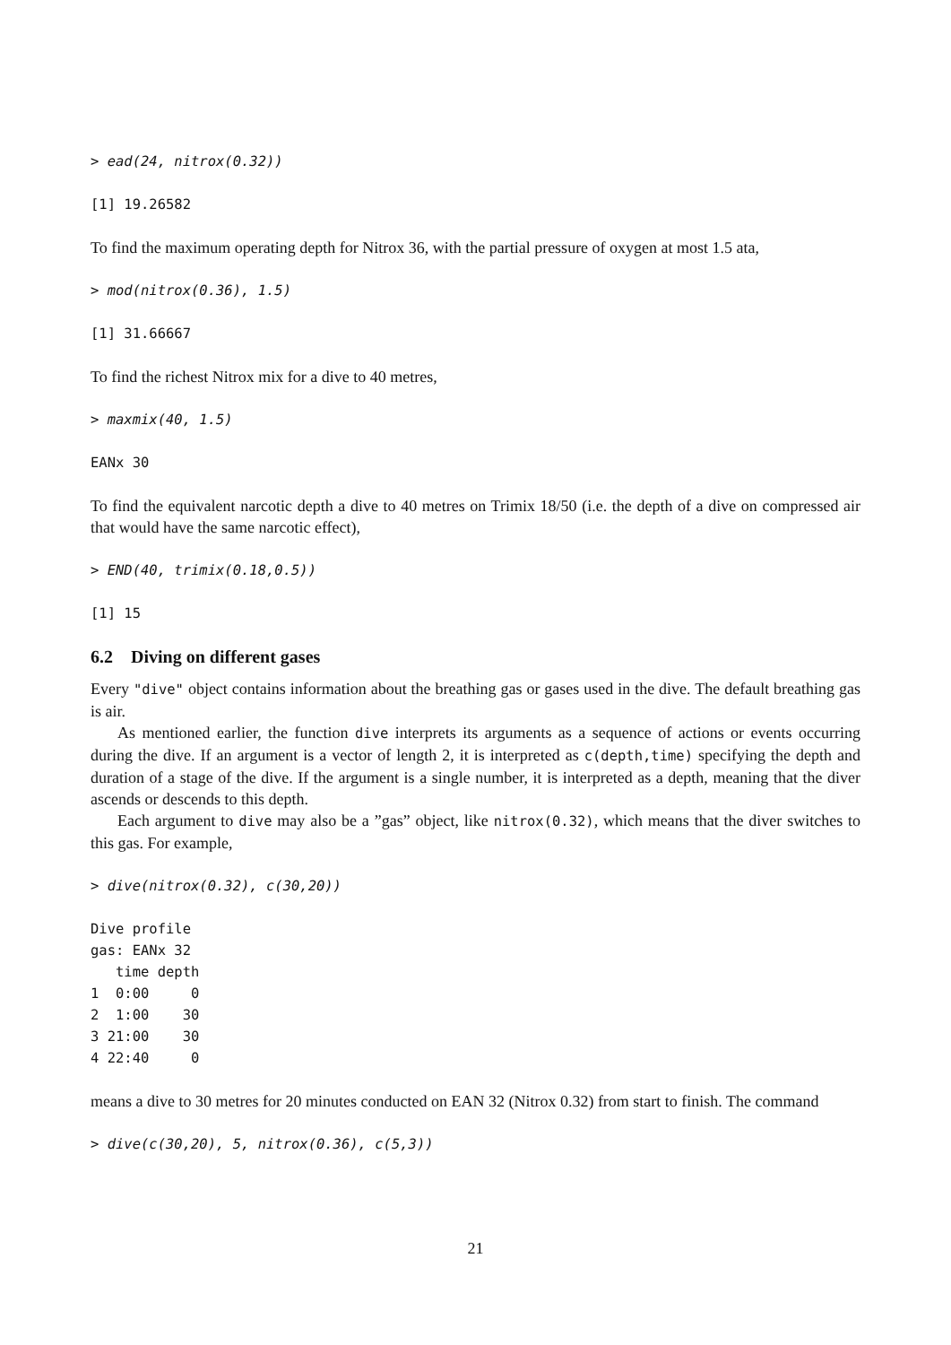> ead(24, nitrox(0.32))
[1] 19.26582
To find the maximum operating depth for Nitrox 36, with the partial pressure of oxygen at most 1.5 ata,
> mod(nitrox(0.36), 1.5)
[1] 31.66667
To find the richest Nitrox mix for a dive to 40 metres,
> maxmix(40, 1.5)
EANx 30
To find the equivalent narcotic depth a dive to 40 metres on Trimix 18/50 (i.e. the depth of a dive on compressed air that would have the same narcotic effect),
> END(40, trimix(0.18,0.5))
[1] 15
6.2 Diving on different gases
Every "dive" object contains information about the breathing gas or gases used in the dive. The default breathing gas is air.
As mentioned earlier, the function dive interprets its arguments as a sequence of actions or events occurring during the dive. If an argument is a vector of length 2, it is interpreted as c(depth,time) specifying the depth and duration of a stage of the dive. If the argument is a single number, it is interpreted as a depth, meaning that the diver ascends or descends to this depth.
Each argument to dive may also be a ”gas” object, like nitrox(0.32), which means that the diver switches to this gas. For example,
> dive(nitrox(0.32), c(30,20))
Dive profile
gas: EANx 32
   time depth
1  0:00     0
2  1:00    30
3 21:00    30
4 22:40     0
means a dive to 30 metres for 20 minutes conducted on EAN 32 (Nitrox 0.32) from start to finish. The command
> dive(c(30,20), 5, nitrox(0.36), c(5,3))
21